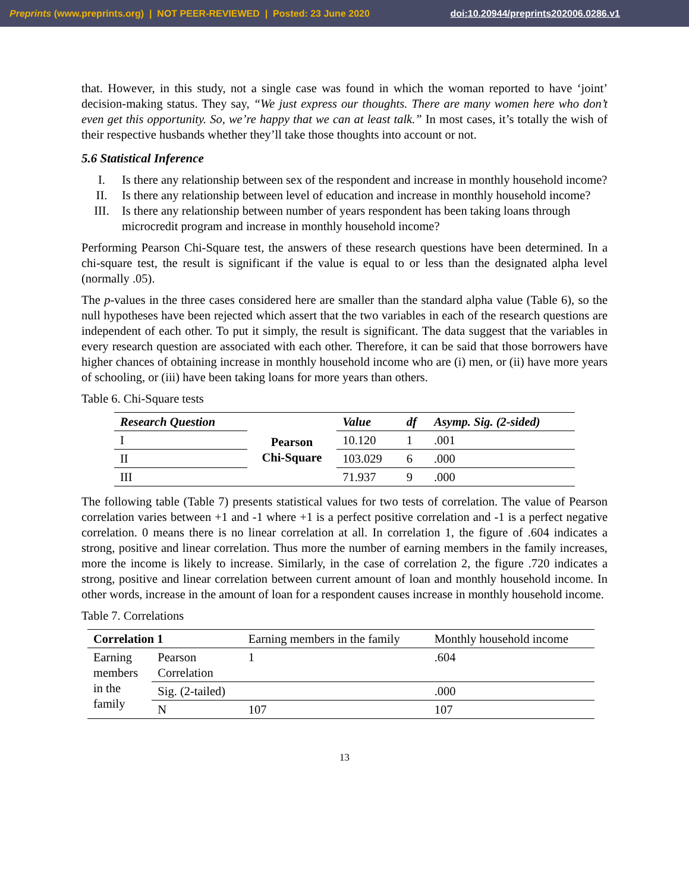Preprints (www.preprints.org) | NOT PEER-REVIEWED | Posted: 23 June 2020
doi:10.20944/preprints202006.0286.v1
that. However, in this study, not a single case was found in which the woman reported to have ‘joint’ decision-making status. They say, “We just express our thoughts. There are many women here who don’t even get this opportunity. So, we’re happy that we can at least talk.” In most cases, it’s totally the wish of their respective husbands whether they’ll take those thoughts into account or not.
5.6 Statistical Inference
I. Is there any relationship between sex of the respondent and increase in monthly household income?
II. Is there any relationship between level of education and increase in monthly household income?
III. Is there any relationship between number of years respondent has been taking loans through microcredit program and increase in monthly household income?
Performing Pearson Chi-Square test, the answers of these research questions have been determined. In a chi-square test, the result is significant if the value is equal to or less than the designated alpha level (normally .05).
The p-values in the three cases considered here are smaller than the standard alpha value (Table 6), so the null hypotheses have been rejected which assert that the two variables in each of the research questions are independent of each other. To put it simply, the result is significant. The data suggest that the variables in every research question are associated with each other. Therefore, it can be said that those borrowers have higher chances of obtaining increase in monthly household income who are (i) men, or (ii) have more years of schooling, or (iii) have been taking loans for more years than others.
Table 6. Chi-Square tests
| Research Question | Pearson Chi-Square | Value | df | Asymp. Sig. (2-sided) |
| I | | 10.120 | 1 | .001 |
| II | | 103.029 | 6 | .000 |
| III | | 71.937 | 9 | .000 |
The following table (Table 7) presents statistical values for two tests of correlation. The value of Pearson correlation varies between +1 and -1 where +1 is a perfect positive correlation and -1 is a perfect negative correlation. 0 means there is no linear correlation at all. In correlation 1, the figure of .604 indicates a strong, positive and linear correlation. Thus more the number of earning members in the family increases, more the income is likely to increase. Similarly, in the case of correlation 2, the figure .720 indicates a strong, positive and linear correlation between current amount of loan and monthly household income. In other words, increase in the amount of loan for a respondent causes increase in monthly household income.
Table 7. Correlations
| Correlation 1 | | Earning members in the family | Monthly household income |
| Earning members in the family | Pearson Correlation | 1 | .604 |
| | Sig. (2-tailed) | | .000 |
| | N | 107 | 107 |
13